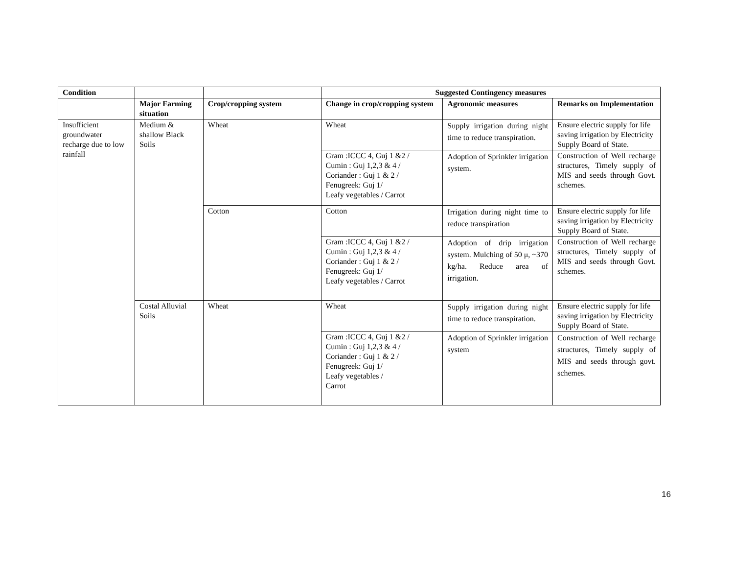| Condition | | | Suggested Contingency measures | | |
| --- | --- | --- | --- | --- | --- |
| | Major Farming situation | Crop/cropping system | Change in crop/cropping system | Agronomic measures | Remarks on Implementation |
| Insufficient groundwater recharge due to low rainfall | Medium & shallow Black Soils | Wheat | Wheat | Supply irrigation during night time to reduce transpiration. | Ensure electric supply for life saving irrigation by Electricity Supply Board of State. |
| | | | Gram :ICCC 4, Guj 1 &2 / Cumin : Guj 1,2,3 & 4 / Coriander : Guj 1 & 2 / Fenugreek: Guj 1/ Leafy vegetables / Carrot | Adoption of Sprinkler irrigation system. | Construction of Well recharge structures, Timely supply of MIS and seeds through Govt. schemes. |
| | | Cotton | Cotton | Irrigation during night time to reduce transpiration | Ensure electric supply for life saving irrigation by Electricity Supply Board of State. |
| | | | Gram :ICCC 4, Guj 1 &2 / Cumin : Guj 1,2,3 & 4 / Coriander : Guj 1 & 2 / Fenugreek: Guj 1/ Leafy vegetables / Carrot | Adoption of drip irrigation system. Mulching of 50 μ, ~370 kg/ha. Reduce area of irrigation. | Construction of Well recharge structures, Timely supply of MIS and seeds through Govt. schemes. |
| | Costal Alluvial Soils | Wheat | Wheat | Supply irrigation during night time to reduce transpiration. | Ensure electric supply for life saving irrigation by Electricity Supply Board of State. |
| | | | Gram :ICCC 4, Guj 1 &2 / Cumin : Guj 1,2,3 & 4 / Coriander : Guj 1 & 2 / Fenugreek: Guj 1/ Leafy vegetables / Carrot | Adoption of Sprinkler irrigation system | Construction of Well recharge structures, Timely supply of MIS and seeds through govt. schemes. |
16